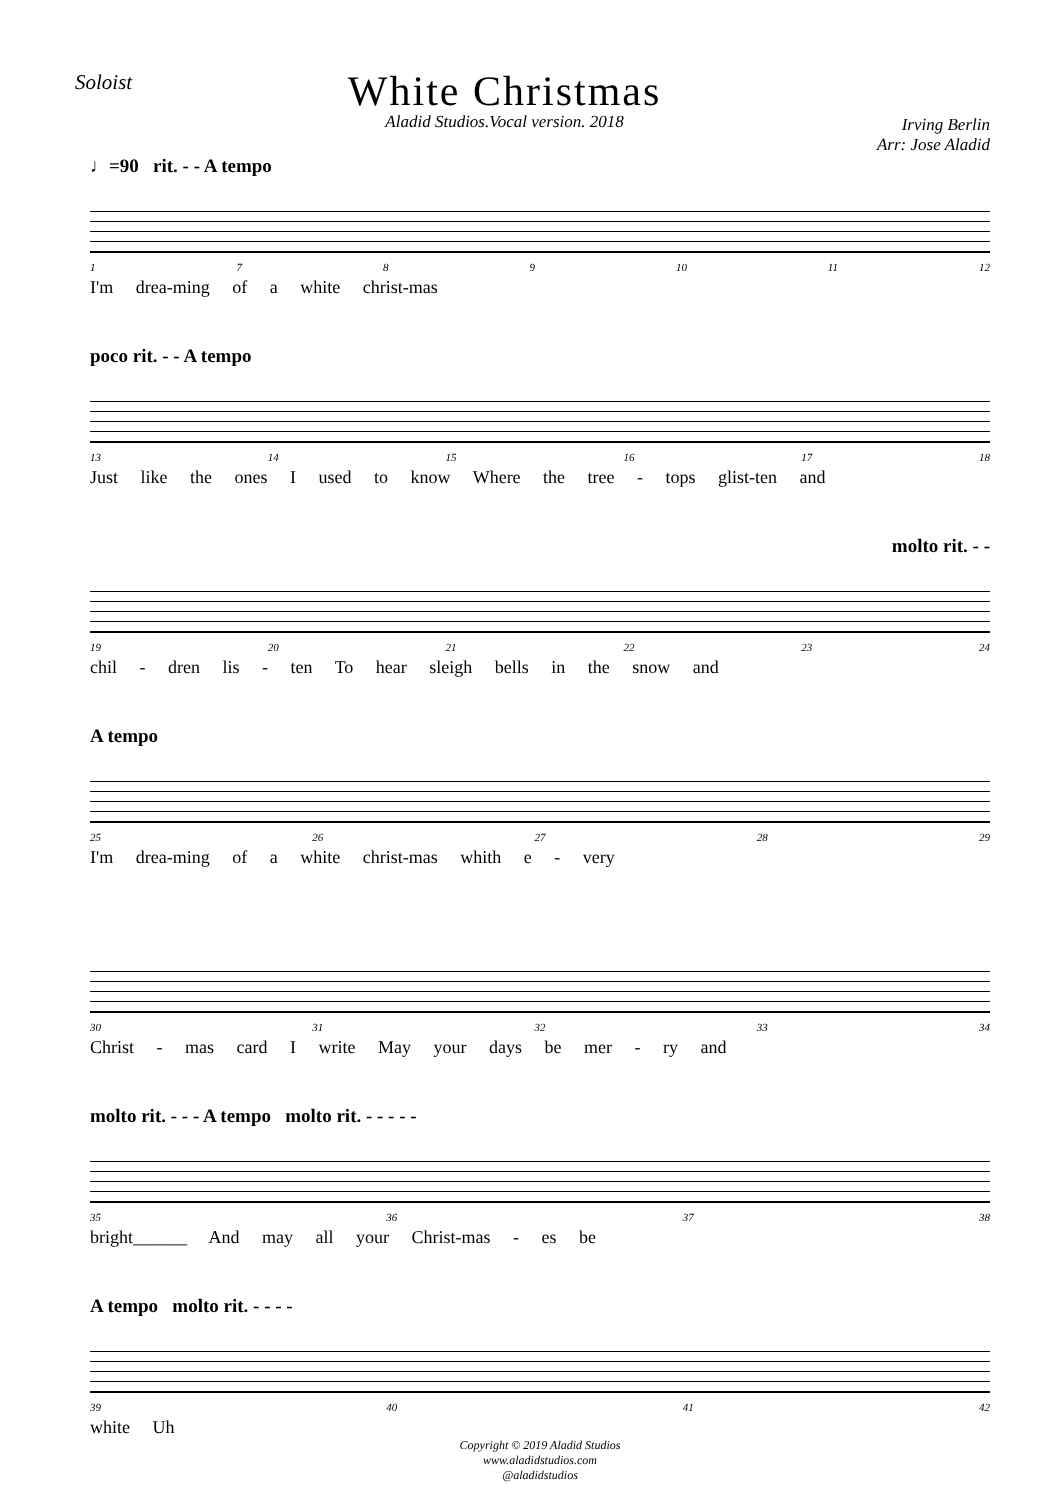Soloist
White Christmas
Aladid Studios.Vocal version. 2018
Irving Berlin
Arr: Jose Aladid
♩=90 rit. - - A tempo
1789 10 11 12
I'm drea-ming of a white christ-mas
poco rit. - - A tempo
13 14 15 16 17 18
Just like the ones I used to know Where the tree - tops glist-ten and
molto rit. - -
19 20 21 22 23 24
chil - dren lis - ten To hear sleigh bells in the snow and
A tempo
25 26 27 28 29
I'm drea-ming of a white christ-mas whith e - very
30 31 32 33 34
Christ - mas card I write May your days be mer - ry and
molto rit. - - - A tempo molto rit. - - - - -
35 36 37 38
bright______ And may all your Christ-mas - es be
A tempo molto rit. - - - -
39 40 41 42
white Uh
Copyright © 2019 Aladid Studios
www.aladidstudios.com
@aladidstudios